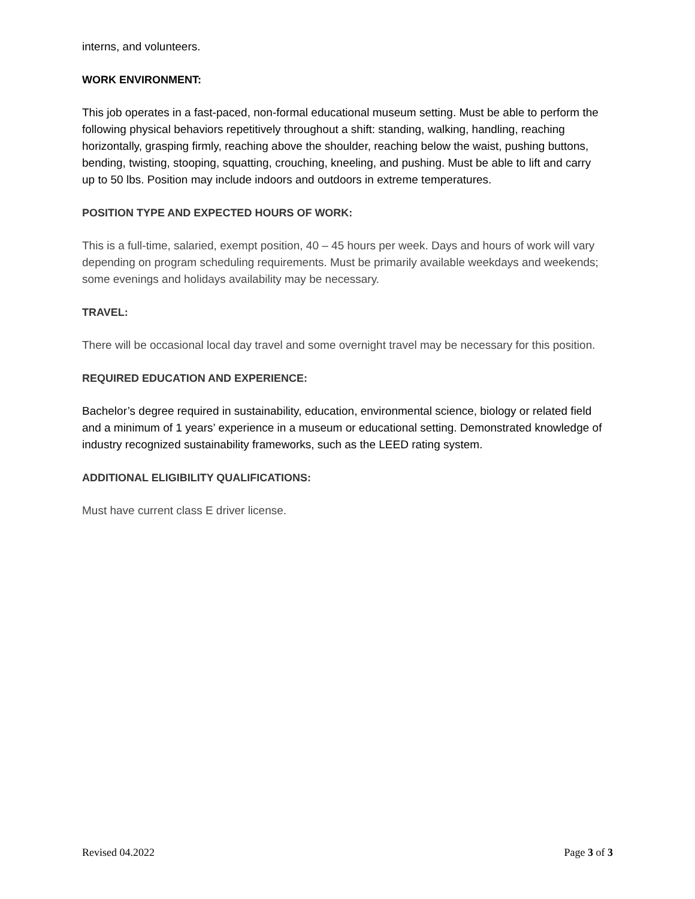interns, and volunteers.
WORK ENVIRONMENT:
This job operates in a fast-paced, non-formal educational museum setting. Must be able to perform the following physical behaviors repetitively throughout a shift: standing, walking, handling, reaching horizontally, grasping firmly, reaching above the shoulder, reaching below the waist, pushing buttons, bending, twisting, stooping, squatting, crouching, kneeling, and pushing. Must be able to lift and carry up to 50 lbs. Position may include indoors and outdoors in extreme temperatures.
POSITION TYPE AND EXPECTED HOURS OF WORK:
This is a full-time, salaried, exempt position, 40 – 45 hours per week. Days and hours of work will vary depending on program scheduling requirements. Must be primarily available weekdays and weekends; some evenings and holidays availability may be necessary.
TRAVEL:
There will be occasional local day travel and some overnight travel may be necessary for this position.
REQUIRED EDUCATION AND EXPERIENCE:
Bachelor’s degree required in sustainability, education, environmental science, biology or related field and a minimum of 1 years’ experience in a museum or educational setting. Demonstrated knowledge of industry recognized sustainability frameworks, such as the LEED rating system.
ADDITIONAL ELIGIBILITY QUALIFICATIONS:
Must have current class E driver license.
Revised 04.2022 Page 3 of 3